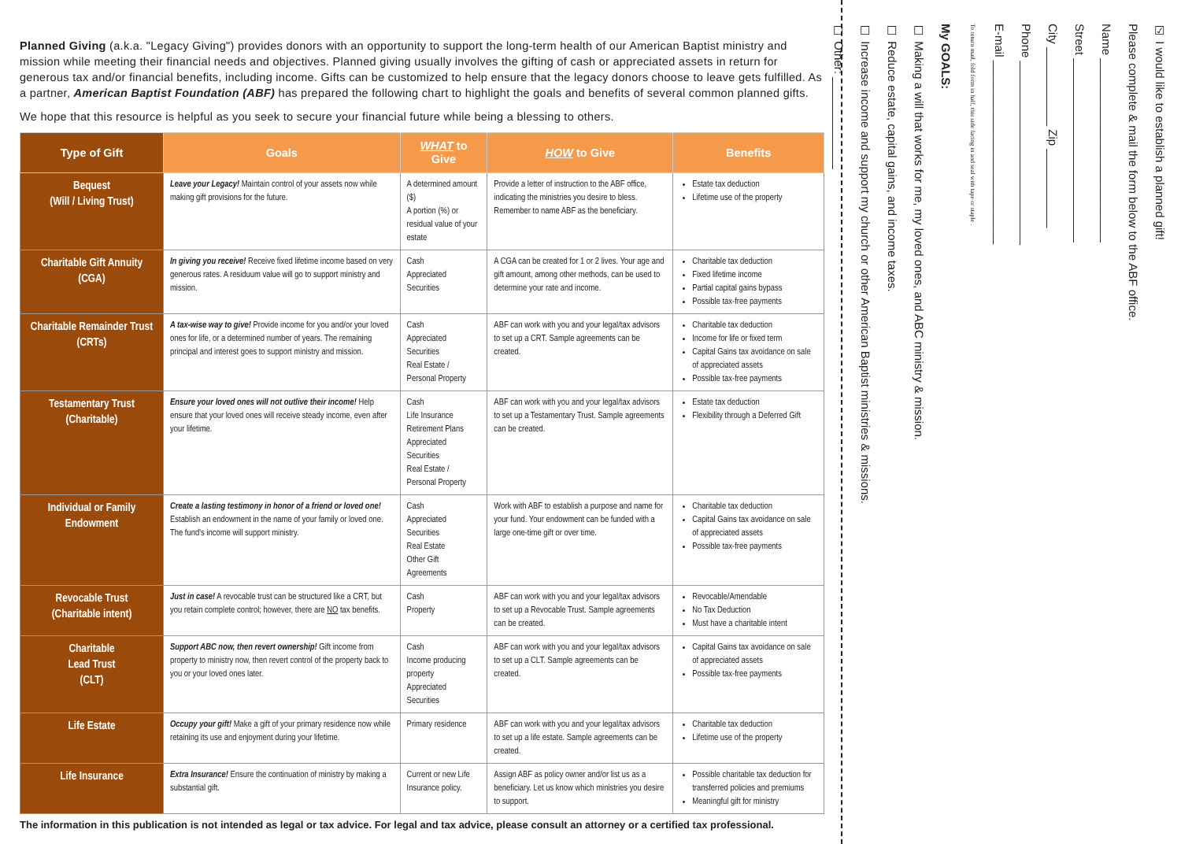Planned Giving (a.k.a. "Legacy Giving") provides donors with an opportunity to support the long-term health of our American Baptist ministry and mission while meeting their financial needs and objectives. Planned giving usually involves the gifting of cash or appreciated assets in return for generous tax and/or financial benefits, including income. Gifts can be customized to help ensure that the legacy donors choose to leave gets fulfilled. As a partner, American Baptist Foundation (ABF) has prepared the following chart to highlight the goals and benefits of several common planned gifts.
We hope that this resource is helpful as you seek to secure your financial future while being a blessing to others.
| Type of Gift | Goals | WHAT to Give | HOW to Give | Benefits |
| --- | --- | --- | --- | --- |
| Bequest (Will / Living Trust) | Leave your Legacy! Maintain control of your assets now while making gift provisions for the future. | A determined amount ($) A portion (%) or residual value of your estate | Provide a letter of instruction to the ABF office, indicating the ministries you desire to bless. Remember to name ABF as the beneficiary. | Estate tax deduction Lifetime use of the property |
| Charitable Gift Annuity (CGA) | In giving you receive! Receive fixed lifetime income based on very generous rates. A residuum value will go to support ministry and mission. | Cash Appreciated Securities | A CGA can be created for 1 or 2 lives. Your age and gift amount, among other methods, can be used to determine your rate and income. | Charitable tax deduction Fixed lifetime income Partial capital gains bypass Possible tax-free payments |
| Charitable Remainder Trust (CRTs) | A tax-wise way to give! Provide income for you and/or your loved ones for life, or a determined number of years. The remaining principal and interest goes to support ministry and mission. | Cash Appreciated Securities Real Estate / Personal Property | ABF can work with you and your legal/tax advisors to set up a CRT. Sample agreements can be created. | Charitable tax deduction Income for life or fixed term Capital Gains tax avoidance on sale of appreciated assets Possible tax-free payments |
| Testamentary Trust (Charitable) | Ensure your loved ones will not outlive their income! Help ensure that your loved ones will receive steady income, even after your lifetime. | Cash Life Insurance Retirement Plans Appreciated Securities Real Estate / Personal Property | ABF can work with you and your legal/tax advisors to set up a Testamentary Trust. Sample agreements can be created. | Estate tax deduction Flexibility through a Deferred Gift |
| Individual or Family Endowment | Create a lasting testimony in honor of a friend or loved one! Establish an endowment in the name of your family or loved one. The fund's income will support ministry. | Cash Appreciated Securities Real Estate Other Gift Agreements | Work with ABF to establish a purpose and name for your fund. Your endowment can be funded with a large one-time gift or over time. | Charitable tax deduction Capital Gains tax avoidance on sale of appreciated assets Possible tax-free payments |
| Revocable Trust (Charitable intent) | Just in case! A revocable trust can be structured like a CRT, but you retain complete control; however, there are NO tax benefits. | Cash Property | ABF can work with you and your legal/tax advisors to set up a Revocable Trust. Sample agreements can be created. | Revocable/Amendable No Tax Deduction Must have a charitable intent |
| Charitable Lead Trust (CLT) | Support ABC now, then revert ownership! Gift income from property to ministry now, then revert control of the property back to you or your loved ones later. | Cash Income producing property Appreciated Securities | ABF can work with you and your legal/tax advisors to set up a CLT. Sample agreements can be created. | Capital Gains tax avoidance on sale of appreciated assets Possible tax-free payments |
| Life Estate | Occupy your gift! Make a gift of your primary residence now while retaining its use and enjoyment during your lifetime. | Primary residence | ABF can work with you and your legal/tax advisors to set up a life estate. Sample agreements can be created. | Charitable tax deduction Lifetime use of the property |
| Life Insurance | Extra Insurance! Ensure the continuation of ministry by making a substantial gift. | Current or new Life Insurance policy. | Assign ABF as policy owner and/or list us as a beneficiary. Let us know which ministries you desire to support. | Possible charitable tax deduction for transferred policies and premiums Meaningful gift for ministry |
The information in this publication is not intended as legal or tax advice. For legal and tax advice, please consult an attorney or a certified tax professional.
☑ I would like to establish a planned gift!
Please complete & mail the form below to the ABF office.
Name ____________________________
Street ____________________________
City ____________ Zip ____________
Phone ____________________________
E-mail ____________________________
To return mail, fold form in half, this side facing in and seal with tape or staple .
My GOALS:
☐ Making a will that works for me, my loved ones, and ABC ministry & mission.
☐ Reduce estate, capital gains, and income taxes.
☐ Increase income and support my church or other American Baptist ministries & missions.
☐ Other: ______________